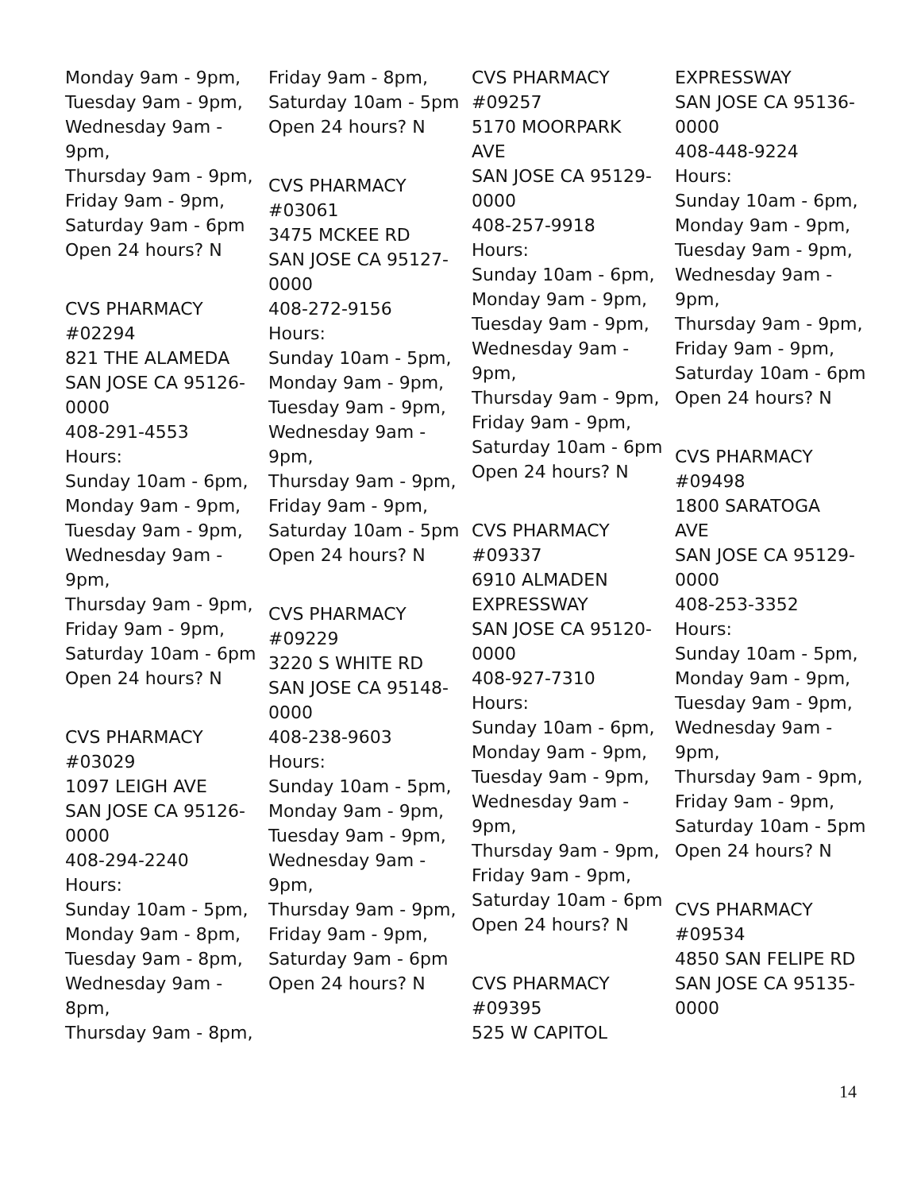Monday 9am - 9pm,
Tuesday 9am - 9pm,
Wednesday 9am -
9pm,
Thursday 9am - 9pm,
Friday 9am - 9pm,
Saturday 9am - 6pm
Open 24 hours? N
CVS PHARMACY
#02294
821 THE ALAMEDA
SAN JOSE CA 95126-
0000
408-291-4553
Hours:
Sunday 10am - 6pm,
Monday 9am - 9pm,
Tuesday 9am - 9pm,
Wednesday 9am -
9pm,
Thursday 9am - 9pm,
Friday 9am - 9pm,
Saturday 10am - 6pm
Open 24 hours? N
CVS PHARMACY
#03029
1097 LEIGH AVE
SAN JOSE CA 95126-
0000
408-294-2240
Hours:
Sunday 10am - 5pm,
Monday 9am - 8pm,
Tuesday 9am - 8pm,
Wednesday 9am -
8pm,
Thursday 9am - 8pm,
Friday 9am - 8pm,
Saturday 10am - 5pm
Open 24 hours? N
CVS PHARMACY
#03061
3475 MCKEE RD
SAN JOSE CA 95127-
0000
408-272-9156
Hours:
Sunday 10am - 5pm,
Monday 9am - 9pm,
Tuesday 9am - 9pm,
Wednesday 9am -
9pm,
Thursday 9am - 9pm,
Friday 9am - 9pm,
Saturday 10am - 5pm
Open 24 hours? N
CVS PHARMACY
#09229
3220 S WHITE RD
SAN JOSE CA 95148-
0000
408-238-9603
Hours:
Sunday 10am - 5pm,
Monday 9am - 9pm,
Tuesday 9am - 9pm,
Wednesday 9am -
9pm,
Thursday 9am - 9pm,
Friday 9am - 9pm,
Saturday 9am - 6pm
Open 24 hours? N
CVS PHARMACY
#09257
5170 MOORPARK
AVE
SAN JOSE CA 95129-
0000
408-257-9918
Hours:
Sunday 10am - 6pm,
Monday 9am - 9pm,
Tuesday 9am - 9pm,
Wednesday 9am -
9pm,
Thursday 9am - 9pm,
Friday 9am - 9pm,
Saturday 10am - 6pm
Open 24 hours? N
CVS PHARMACY
#09337
6910 ALMADEN
EXPRESSWAY
SAN JOSE CA 95120-
0000
408-927-7310
Hours:
Sunday 10am - 6pm,
Monday 9am - 9pm,
Tuesday 9am - 9pm,
Wednesday 9am -
9pm,
Thursday 9am - 9pm,
Friday 9am - 9pm,
Saturday 10am - 6pm
Open 24 hours? N
CVS PHARMACY
#09395
525 W CAPITOL
EXPRESSWAY
SAN JOSE CA 95136-
0000
408-448-9224
Hours:
Sunday 10am - 6pm,
Monday 9am - 9pm,
Tuesday 9am - 9pm,
Wednesday 9am -
9pm,
Thursday 9am - 9pm,
Friday 9am - 9pm,
Saturday 10am - 6pm
Open 24 hours? N
CVS PHARMACY
#09498
1800 SARATOGA
AVE
SAN JOSE CA 95129-
0000
408-253-3352
Hours:
Sunday 10am - 5pm,
Monday 9am - 9pm,
Tuesday 9am - 9pm,
Wednesday 9am -
9pm,
Thursday 9am - 9pm,
Friday 9am - 9pm,
Saturday 10am - 5pm
Open 24 hours? N
CVS PHARMACY
#09534
4850 SAN FELIPE RD
SAN JOSE CA 95135-
0000
14